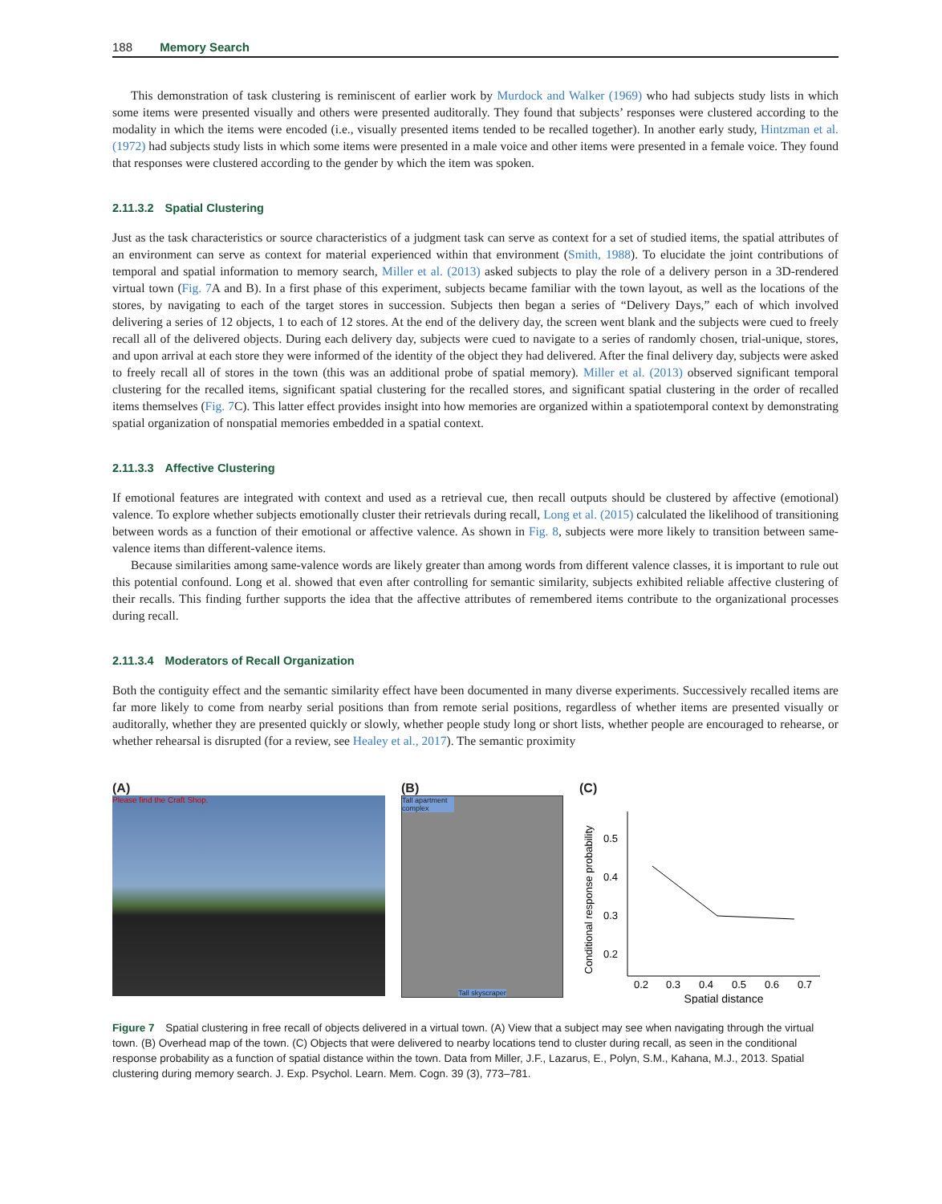188 Memory Search
This demonstration of task clustering is reminiscent of earlier work by Murdock and Walker (1969) who had subjects study lists in which some items were presented visually and others were presented auditorally. They found that subjects’ responses were clustered according to the modality in which the items were encoded (i.e., visually presented items tended to be recalled together). In another early study, Hintzman et al. (1972) had subjects study lists in which some items were presented in a male voice and other items were presented in a female voice. They found that responses were clustered according to the gender by which the item was spoken.
2.11.3.2 Spatial Clustering
Just as the task characteristics or source characteristics of a judgment task can serve as context for a set of studied items, the spatial attributes of an environment can serve as context for material experienced within that environment (Smith, 1988). To elucidate the joint contributions of temporal and spatial information to memory search, Miller et al. (2013) asked subjects to play the role of a delivery person in a 3D-rendered virtual town (Fig. 7 A and B). In a first phase of this experiment, subjects became familiar with the town layout, as well as the locations of the stores, by navigating to each of the target stores in succession. Subjects then began a series of “Delivery Days,” each of which involved delivering a series of 12 objects, 1 to each of 12 stores. At the end of the delivery day, the screen went blank and the subjects were cued to freely recall all of the delivered objects. During each delivery day, subjects were cued to navigate to a series of randomly chosen, trial-unique, stores, and upon arrival at each store they were informed of the identity of the object they had delivered. After the final delivery day, subjects were asked to freely recall all of stores in the town (this was an additional probe of spatial memory). Miller et al. (2013) observed significant temporal clustering for the recalled items, significant spatial clustering for the recalled stores, and significant spatial clustering in the order of recalled items themselves (Fig. 7 C). This latter effect provides insight into how memories are organized within a spatiotemporal context by demonstrating spatial organization of nonspatial memories embedded in a spatial context.
2.11.3.3 Affective Clustering
If emotional features are integrated with context and used as a retrieval cue, then recall outputs should be clustered by affective (emotional) valence. To explore whether subjects emotionally cluster their retrievals during recall, Long et al. (2015) calculated the likelihood of transitioning between words as a function of their emotional or affective valence. As shown in Fig. 8, subjects were more likely to transition between same-valence items than different-valence items.
Because similarities among same-valence words are likely greater than among words from different valence classes, it is important to rule out this potential confound. Long et al. showed that even after controlling for semantic similarity, subjects exhibited reliable affective clustering of their recalls. This finding further supports the idea that the affective attributes of remembered items contribute to the organizational processes during recall.
2.11.3.4 Moderators of Recall Organization
Both the contiguity effect and the semantic similarity effect have been documented in many diverse experiments. Successively recalled items are far more likely to come from nearby serial positions than from remote serial positions, regardless of whether items are presented visually or auditorally, whether they are presented quickly or slowly, whether people study long or short lists, whether people are encouraged to rehearse, or whether rehearsal is disrupted (for a review, see Healey et al., 2017). The semantic proximity
(A)
Please find the Craft Shop.
(B)
Tall apartment complex
Tall skyscraper
(C)
Conditional response probability
0.5
0.4
0.3
0.2
0.2
0.3
0.4
0.5
0.6
0.7
Spatial distance
Figure 7 Spatial clustering in free recall of objects delivered in a virtual town. (A) View that a subject may see when navigating through the virtual town. (B) Overhead map of the town. (C) Objects that were delivered to nearby locations tend to cluster during recall, as seen in the conditional response probability as a function of spatial distance within the town. Data from Miller, J.F., Lazarus, E., Polyn, S.M., Kahana, M.J., 2013. Spatial clustering during memory search. J. Exp. Psychol. Learn. Mem. Cogn. 39 (3), 773–781.